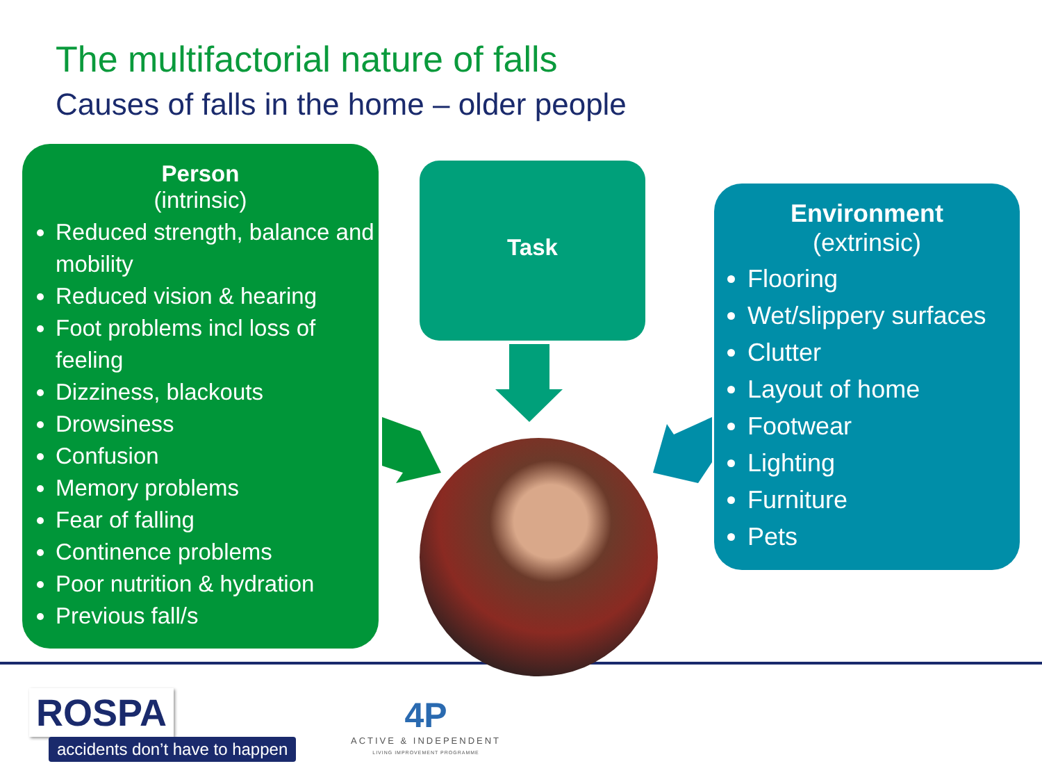The multifactorial nature of falls
Causes of falls in the home – older people
Person
(intrinsic)
Reduced strength, balance and mobility
Reduced vision & hearing
Foot problems incl loss of feeling
Dizziness, blackouts
Drowsiness
Confusion
Memory problems
Fear of falling
Continence problems
Poor nutrition & hydration
Previous fall/s
Task
Environment
(extrinsic)
Flooring
Wet/slippery surfaces
Clutter
Layout of home
Footwear
Lighting
Furniture
Pets
ROSPA
accidents don’t have to happen
4P
ACTIVE & INDEPENDENT
LIVING IMPROVEMENT PROGRAMME